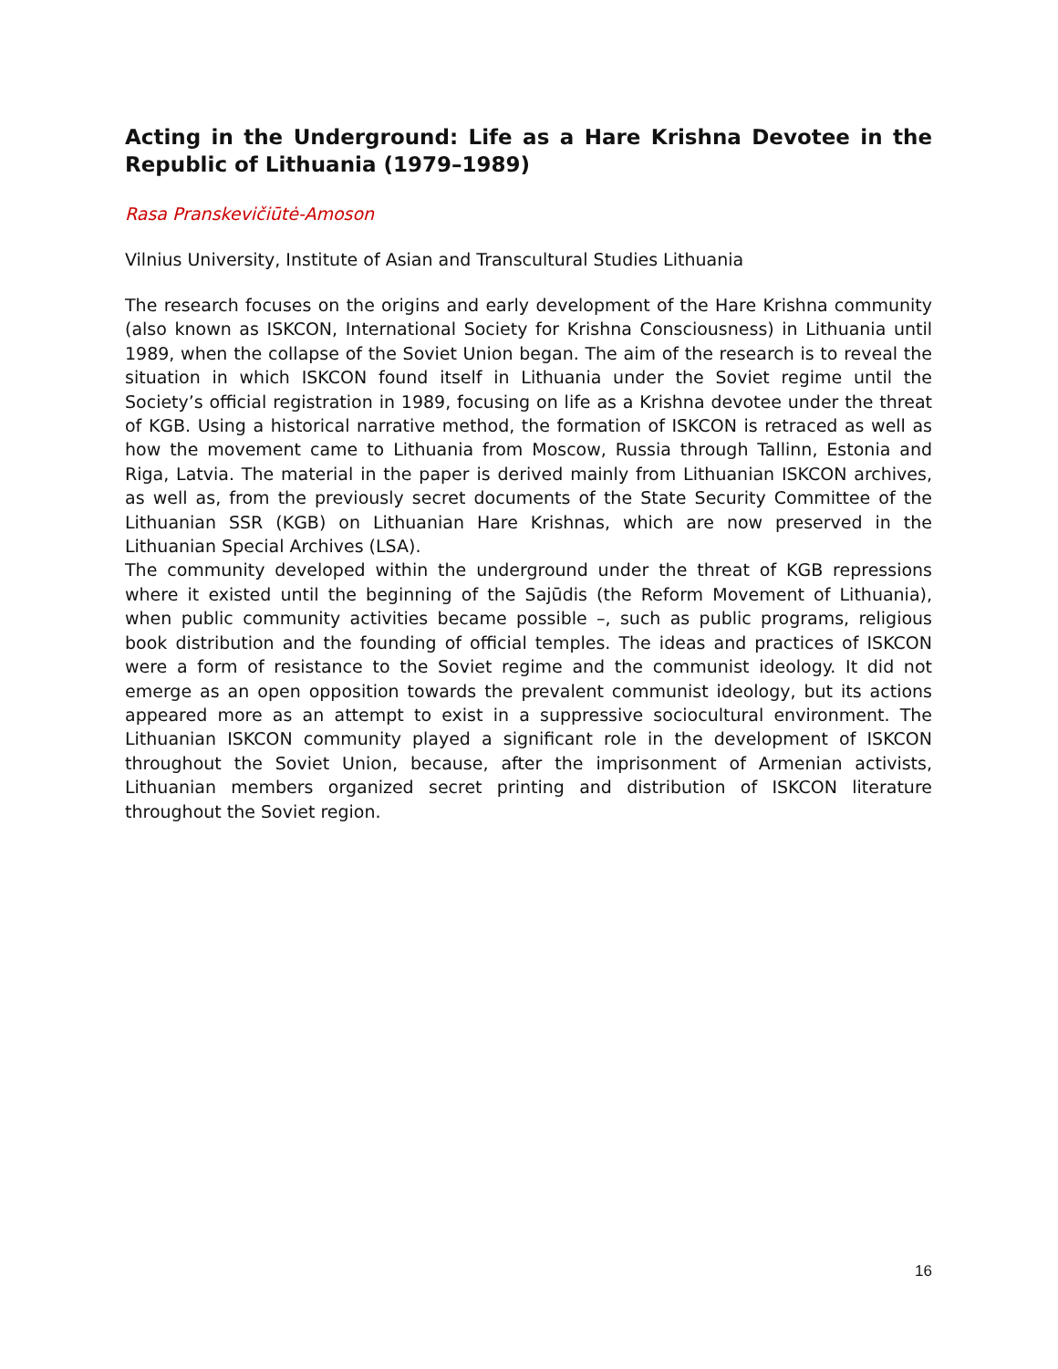Acting in the Underground: Life as a Hare Krishna Devotee in the Republic of Lithuania (1979–1989)
Rasa Pranskevičiūtė-Amoson
Vilnius University, Institute of Asian and Transcultural Studies Lithuania
The research focuses on the origins and early development of the Hare Krishna community (also known as ISKCON, International Society for Krishna Consciousness) in Lithuania until 1989, when the collapse of the Soviet Union began. The aim of the research is to reveal the situation in which ISKCON found itself in Lithuania under the Soviet regime until the Society’s official registration in 1989, focusing on life as a Krishna devotee under the threat of KGB. Using a historical narrative method, the formation of ISKCON is retraced as well as how the movement came to Lithuania from Moscow, Russia through Tallinn, Estonia and Riga, Latvia. The material in the paper is derived mainly from Lithuanian ISKCON archives, as well as, from the previously secret documents of the State Security Committee of the Lithuanian SSR (KGB) on Lithuanian Hare Krishnas, which are now preserved in the Lithuanian Special Archives (LSA).
The community developed within the underground under the threat of KGB repressions where it existed until the beginning of the Sajūdis (the Reform Movement of Lithuania), when public community activities became possible –, such as public programs, religious book distribution and the founding of official temples. The ideas and practices of ISKCON were a form of resistance to the Soviet regime and the communist ideology. It did not emerge as an open opposition towards the prevalent communist ideology, but its actions appeared more as an attempt to exist in a suppressive sociocultural environment. The Lithuanian ISKCON community played a significant role in the development of ISKCON throughout the Soviet Union, because, after the imprisonment of Armenian activists, Lithuanian members organized secret printing and distribution of ISKCON literature throughout the Soviet region.
16